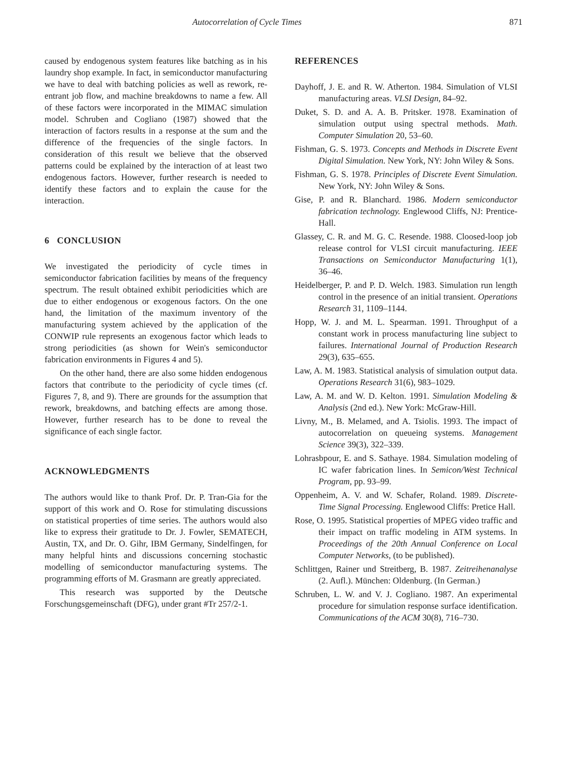Autocorrelation of Cycle Times 871
caused by endogenous system features like batching as in his laundry shop example. In fact, in semiconductor manufacturing we have to deal with batching policies as well as rework, re-entrant job flow, and machine breakdowns to name a few. All of these factors were incorporated in the MIMAC simulation model. Schruben and Cogliano (1987) showed that the interaction of factors results in a response at the sum and the difference of the frequencies of the single factors. In consideration of this result we believe that the observed patterns could be explained by the interaction of at least two endogenous factors. However, further research is needed to identify these factors and to explain the cause for the interaction.
6 CONCLUSION
We investigated the periodicity of cycle times in semiconductor fabrication facilities by means of the frequency spectrum. The result obtained exhibit periodicities which are due to either endogenous or exogenous factors. On the one hand, the limitation of the maximum inventory of the manufacturing system achieved by the application of the CONWIP rule represents an exogenous factor which leads to strong periodicities (as shown for Wein's semiconductor fabrication environments in Figures 4 and 5).
On the other hand, there are also some hidden endogenous factors that contribute to the periodicity of cycle times (cf. Figures 7, 8, and 9). There are grounds for the assumption that rework, breakdowns, and batching effects are among those. However, further research has to be done to reveal the significance of each single factor.
ACKNOWLEDGMENTS
The authors would like to thank Prof. Dr. P. Tran-Gia for the support of this work and O. Rose for stimulating discussions on statistical properties of time series. The authors would also like to express their gratitude to Dr. J. Fowler, SEMATECH, Austin, TX, and Dr. O. Gihr, IBM Germany, Sindelfingen, for many helpful hints and discussions concerning stochastic modelling of semiconductor manufacturing systems. The programming efforts of M. Grasmann are greatly appreciated.
This research was supported by the Deutsche Forschungsgemeinschaft (DFG), under grant #Tr 257/2-1.
REFERENCES
Dayhoff, J. E. and R. W. Atherton. 1984. Simulation of VLSI manufacturing areas. VLSI Design, 84–92.
Duket, S. D. and A. A. B. Pritsker. 1978. Examination of simulation output using spectral methods. Math. Computer Simulation 20, 53–60.
Fishman, G. S. 1973. Concepts and Methods in Discrete Event Digital Simulation. New York, NY: John Wiley & Sons.
Fishman, G. S. 1978. Principles of Discrete Event Simulation. New York, NY: John Wiley & Sons.
Gise, P. and R. Blanchard. 1986. Modern semiconductor fabrication technology. Englewood Cliffs, NJ: Prentice-Hall.
Glassey, C. R. and M. G. C. Resende. 1988. Cloosed-loop job release control for VLSI circuit manufacturing. IEEE Transactions on Semiconductor Manufacturing 1(1), 36–46.
Heidelberger, P. and P. D. Welch. 1983. Simulation run length control in the presence of an initial transient. Operations Research 31, 1109–1144.
Hopp, W. J. and M. L. Spearman. 1991. Throughput of a constant work in process manufacturing line subject to failures. International Journal of Production Research 29(3), 635–655.
Law, A. M. 1983. Statistical analysis of simulation output data. Operations Research 31(6), 983–1029.
Law, A. M. and W. D. Kelton. 1991. Simulation Modeling & Analysis (2nd ed.). New York: McGraw-Hill.
Livny, M., B. Melamed, and A. Tsiolis. 1993. The impact of autocorrelation on queueing systems. Management Science 39(3), 322–339.
Lohrasbpour, E. and S. Sathaye. 1984. Simulation modeling of IC wafer fabrication lines. In Semicon/West Technical Program, pp. 93–99.
Oppenheim, A. V. and W. Schafer, Roland. 1989. Discrete-Time Signal Processing. Englewood Cliffs: Pretice Hall.
Rose, O. 1995. Statistical properties of MPEG video traffic and their impact on traffic modeling in ATM systems. In Proceedings of the 20th Annual Conference on Local Computer Networks, (to be published).
Schlittgen, Rainer und Streitberg, B. 1987. Zeitreihenanalyse (2. Aufl.). München: Oldenburg. (In German.)
Schruben, L. W. and V. J. Cogliano. 1987. An experimental procedure for simulation response surface identification. Communications of the ACM 30(8), 716–730.